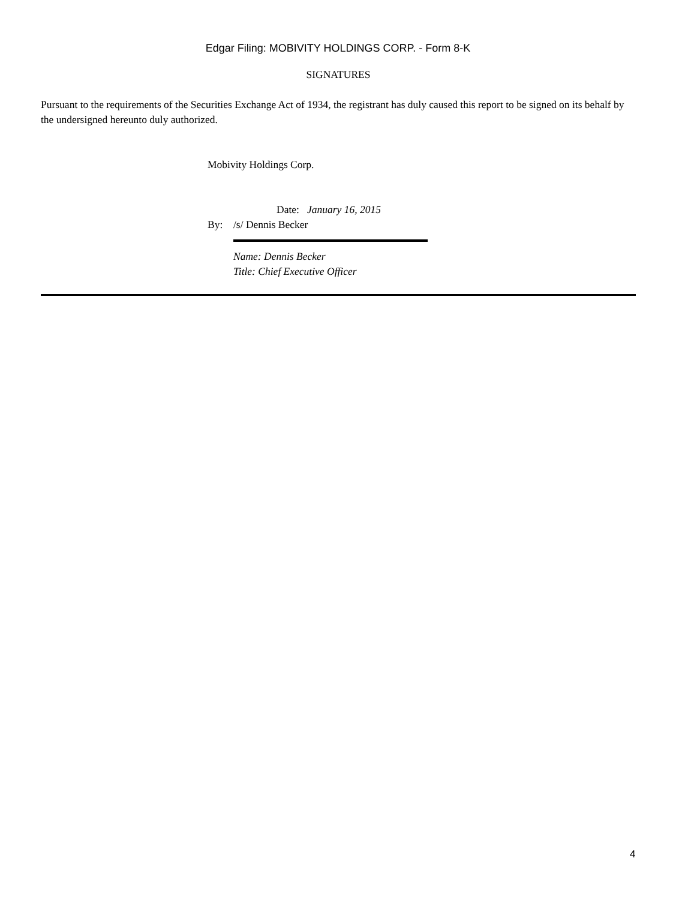Edgar Filing: MOBIVITY HOLDINGS CORP. - Form 8-K
SIGNATURES
Pursuant to the requirements of the Securities Exchange Act of 1934, the registrant has duly caused this report to be signed on its behalf by the undersigned hereunto duly authorized.
Mobivity Holdings Corp.
Date: January 16, 2015
By: /s/ Dennis Becker
Name: Dennis Becker
Title: Chief Executive Officer
4